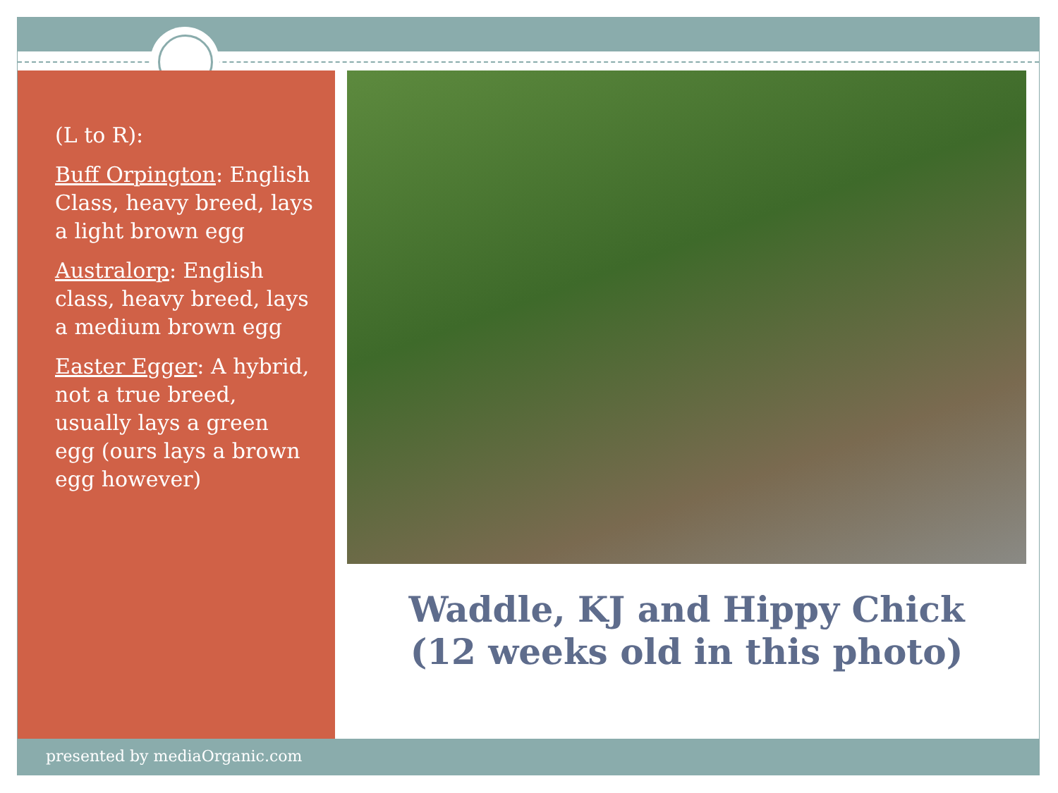(L to R):
Buff Orpington: English Class, heavy breed, lays a light brown egg
Australorp: English class, heavy breed, lays a medium brown egg
Easter Egger: A hybrid, not a true breed, usually lays a green egg (ours lays a brown egg however)
Waddle, KJ and Hippy Chick
(12 weeks old in this photo)
presented by mediaOrganic.com